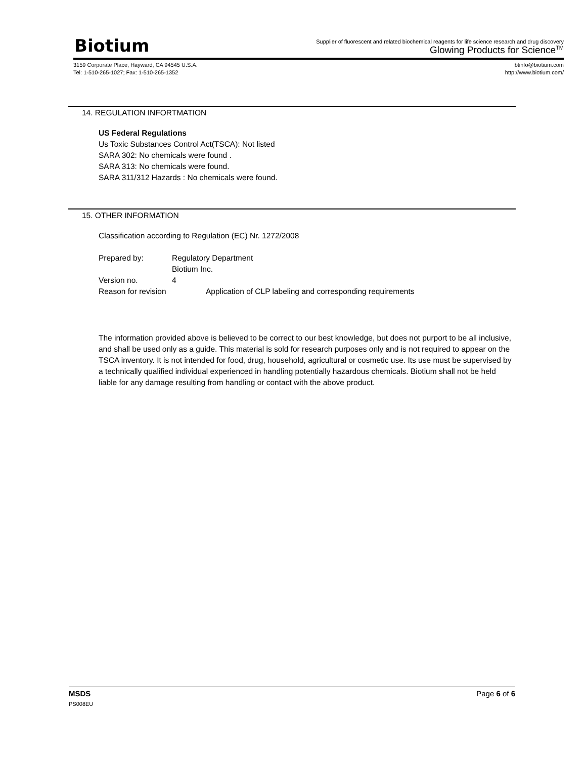Biotium
Supplier of fluorescent and related biochemical reagents for life science research and drug discovery
Glowing Products for Science<sup>TM</sup>
3159 Corporate Place, Hayward, CA 94545 U.S.A.
Tel: 1-510-265-1027; Fax: 1-510-265-1352
btinfo@biotium.com
http://www.biotium.com/
14. REGULATION INFORTMATION
US Federal Regulations
Us Toxic Substances Control Act(TSCA): Not listed
SARA 302: No chemicals were found .
SARA 313: No chemicals were found.
SARA 311/312 Hazards : No chemicals were found.
15. OTHER INFORMATION
Classification according to Regulation (EC) Nr. 1272/2008
Prepared by: Regulatory Department
Biotium Inc.
Version no. 4
Reason for revision Application of CLP labeling and corresponding requirements
The information provided above is believed to be correct to our best knowledge, but does not purport to be all inclusive, and shall be used only as a guide. This material is sold for research purposes only and is not required to appear on the TSCA inventory. It is not intended for food, drug, household, agricultural or cosmetic use. Its use must be supervised by a technically qualified individual experienced in handling potentially hazardous chemicals. Biotium shall not be held liable for any damage resulting from handling or contact with the above product.
MSDS Page 6 of 6
PS008EU